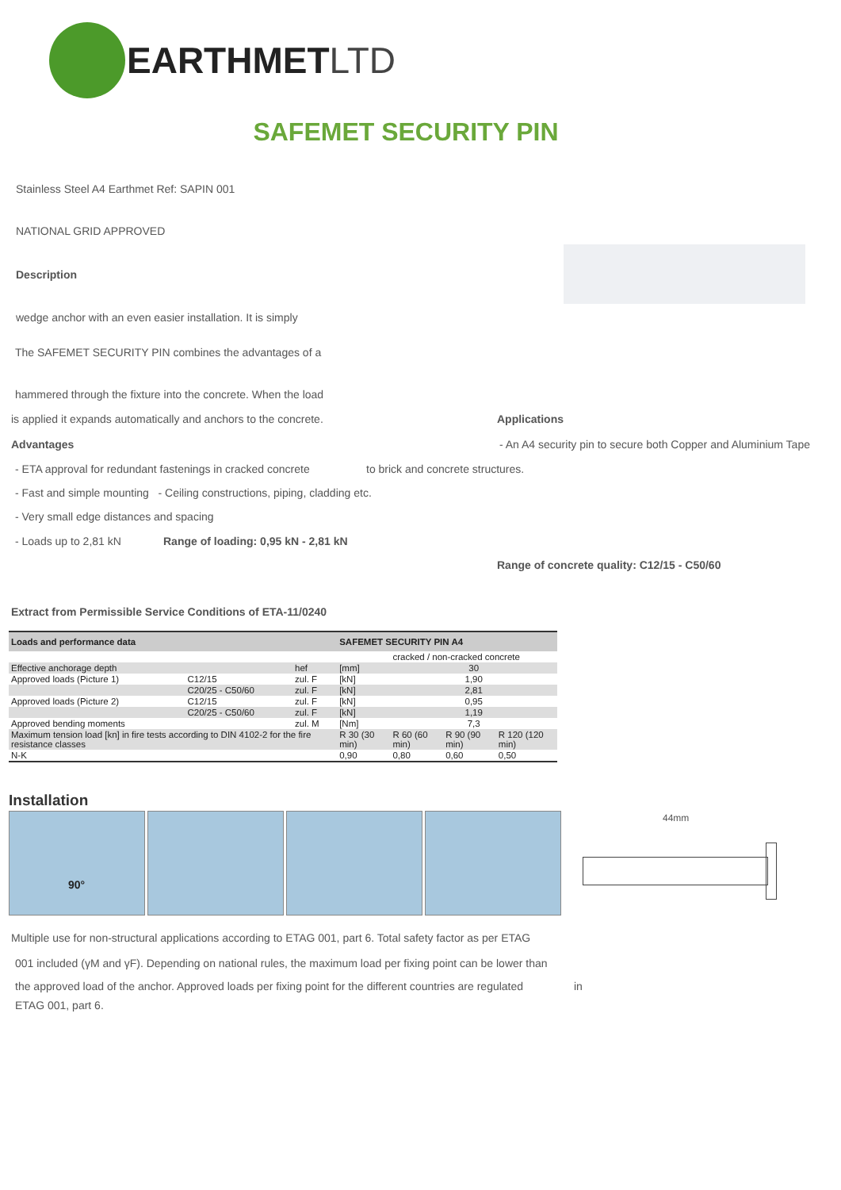EARTHMETLTD
SAFEMET SECURITY PIN
Stainless Steel A4 Earthmet Ref: SAPIN 001
NATIONAL GRID APPROVED
Description
wedge anchor with an even easier installation. It is simply
The SAFEMET SECURITY PIN combines the advantages of a
hammered through the fixture into the concrete. When the load
is applied it expands automatically and anchors to the concrete.
Applications
Advantages
- An A4 security pin to secure both Copper and Aluminium Tape
- ETA approval for redundant fastenings in cracked concrete
to brick and concrete structures.
- Fast and simple mounting - Ceiling constructions, piping, cladding etc.
- Very small edge distances and spacing
- Loads up to 2,81 kN
Range of loading: 0,95 kN - 2,81 kN
Range of concrete quality: C12/15 - C50/60
Extract from Permissible Service Conditions of ETA-11/0240
| Loads and performance data | | | SAFEMET SECURITY PIN A4 | | | |
| --- | --- | --- | --- | --- | --- | --- |
| | | | | cracked / non-cracked concrete | | |
| Effective anchorage depth | | hef | [mm] | 30 | | |
| Approved loads (Picture 1) | C12/15 | zul. F | [kN] | 1,90 | | |
| | C20/25 - C50/60 | zul. F | [kN] | 2,81 | | |
| Approved loads (Picture 2) | C12/15 | zul. F | [kN] | 0,95 | | |
| | C20/25 - C50/60 | zul. F | [kN] | 1,19 | | |
| Approved bending moments | | zul. M | [Nm] | 7,3 | | |
| Maximum tension load [kn] in fire tests according to DIN 4102-2 for the fire resistance classes | | | R 30 (30 min) | R 60 (60 min) | R 90 (90 min) | R 120 (120 min) |
| N-K | | | 0,90 | 0,80 | 0,60 | 0,50 |
Installation
90°
44mm
Multiple use for non-structural applications according to ETAG 001, part 6. Total safety factor as per ETAG
001 included (γM and γF). Depending on national rules, the maximum load per fixing point can be lower than
the approved load of the anchor. Approved loads per fixing point for the different countries are regulated
in
ETAG 001, part 6.